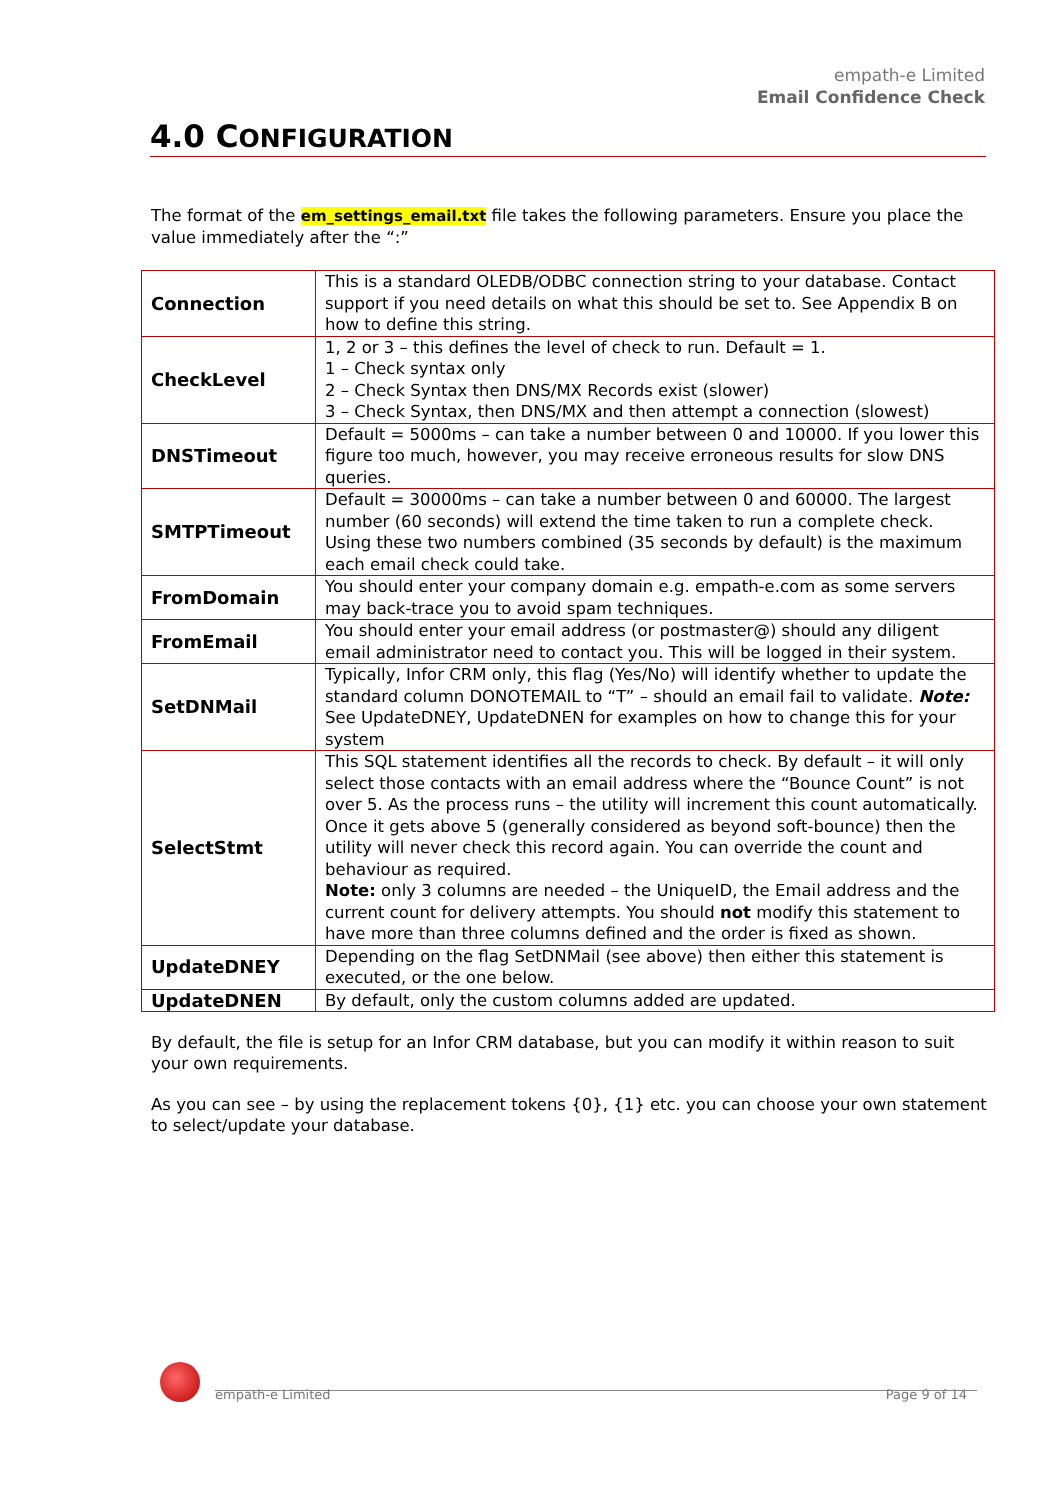empath-e Limited
Email Confidence Check
4.0 CONFIGURATION
The format of the em_settings_email.txt file takes the following parameters. Ensure you place the value immediately after the “:”
| Connection | This is a standard OLEDB/ODBC connection string to your database. Contact support if you need details on what this should be set to. See Appendix B on how to define this string. |
| CheckLevel | 1, 2 or 3 – this defines the level of check to run. Default = 1. 1 – Check syntax only 2 – Check Syntax then DNS/MX Records exist (slower) 3 – Check Syntax, then DNS/MX and then attempt a connection (slowest) |
| DNSTimeout | Default = 5000ms – can take a number between 0 and 10000. If you lower this figure too much, however, you may receive erroneous results for slow DNS queries. |
| SMTPTimeout | Default = 30000ms – can take a number between 0 and 60000. The largest number (60 seconds) will extend the time taken to run a complete check. Using these two numbers combined (35 seconds by default) is the maximum each email check could take. |
| FromDomain | You should enter your company domain e.g. empath-e.com as some servers may back-trace you to avoid spam techniques. |
| FromEmail | You should enter your email address (or postmaster@) should any diligent email administrator need to contact you. This will be logged in their system. |
| SetDNMail | Typically, Infor CRM only, this flag (Yes/No) will identify whether to update the standard column DONOTEMAIL to “T” – should an email fail to validate. Note: See UpdateDNEY, UpdateDNEN for examples on how to change this for your system |
| SelectStmt | This SQL statement identifies all the records to check. By default – it will only select those contacts with an email address where the “Bounce Count” is not over 5. As the process runs – the utility will increment this count automatically. Once it gets above 5 (generally considered as beyond soft-bounce) then the utility will never check this record again. You can override the count and behaviour as required. Note: only 3 columns are needed – the UniqueID, the Email address and the current count for delivery attempts. You should not modify this statement to have more than three columns defined and the order is fixed as shown. |
| UpdateDNEY | Depending on the flag SetDNMail (see above) then either this statement is executed, or the one below. |
| UpdateDNEN | By default, only the custom columns added are updated. |
By default, the file is setup for an Infor CRM database, but you can modify it within reason to suit your own requirements.
As you can see – by using the replacement tokens {0}, {1} etc. you can choose your own statement to select/update your database.
empath-e Limited Page 9 of 14